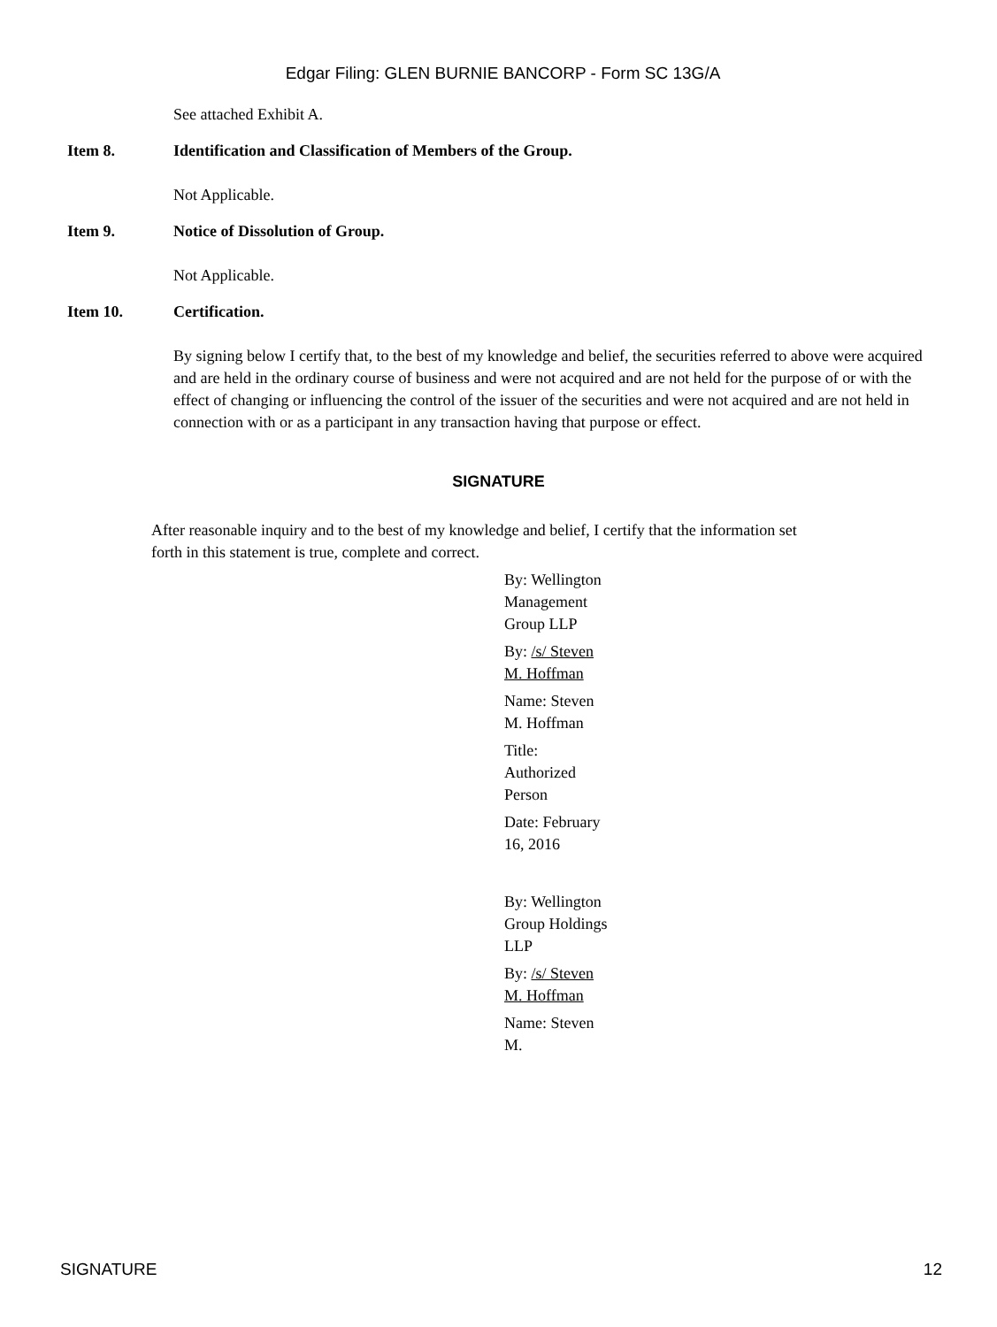Edgar Filing: GLEN BURNIE BANCORP - Form SC 13G/A
See attached Exhibit A.
Item 8. Identification and Classification of Members of the Group.
Not Applicable.
Item 9. Notice of Dissolution of Group.
Not Applicable.
Item 10. Certification.
By signing below I certify that, to the best of my knowledge and belief, the securities referred to above were acquired and are held in the ordinary course of business and were not acquired and are not held for the purpose of or with the effect of changing or influencing the control of the issuer of the securities and were not acquired and are not held in connection with or as a participant in any transaction having that purpose or effect.
SIGNATURE
After reasonable inquiry and to the best of my knowledge and belief, I certify that the information set forth in this statement is true, complete and correct.
By: Wellington Management Group LLP
By: /s/ Steven M. Hoffman
Name: Steven M. Hoffman
Title: Authorized Person
Date: February 16, 2016
By: Wellington Group Holdings LLP
By: /s/ Steven M. Hoffman
Name: Steven M.
SIGNATURE 12